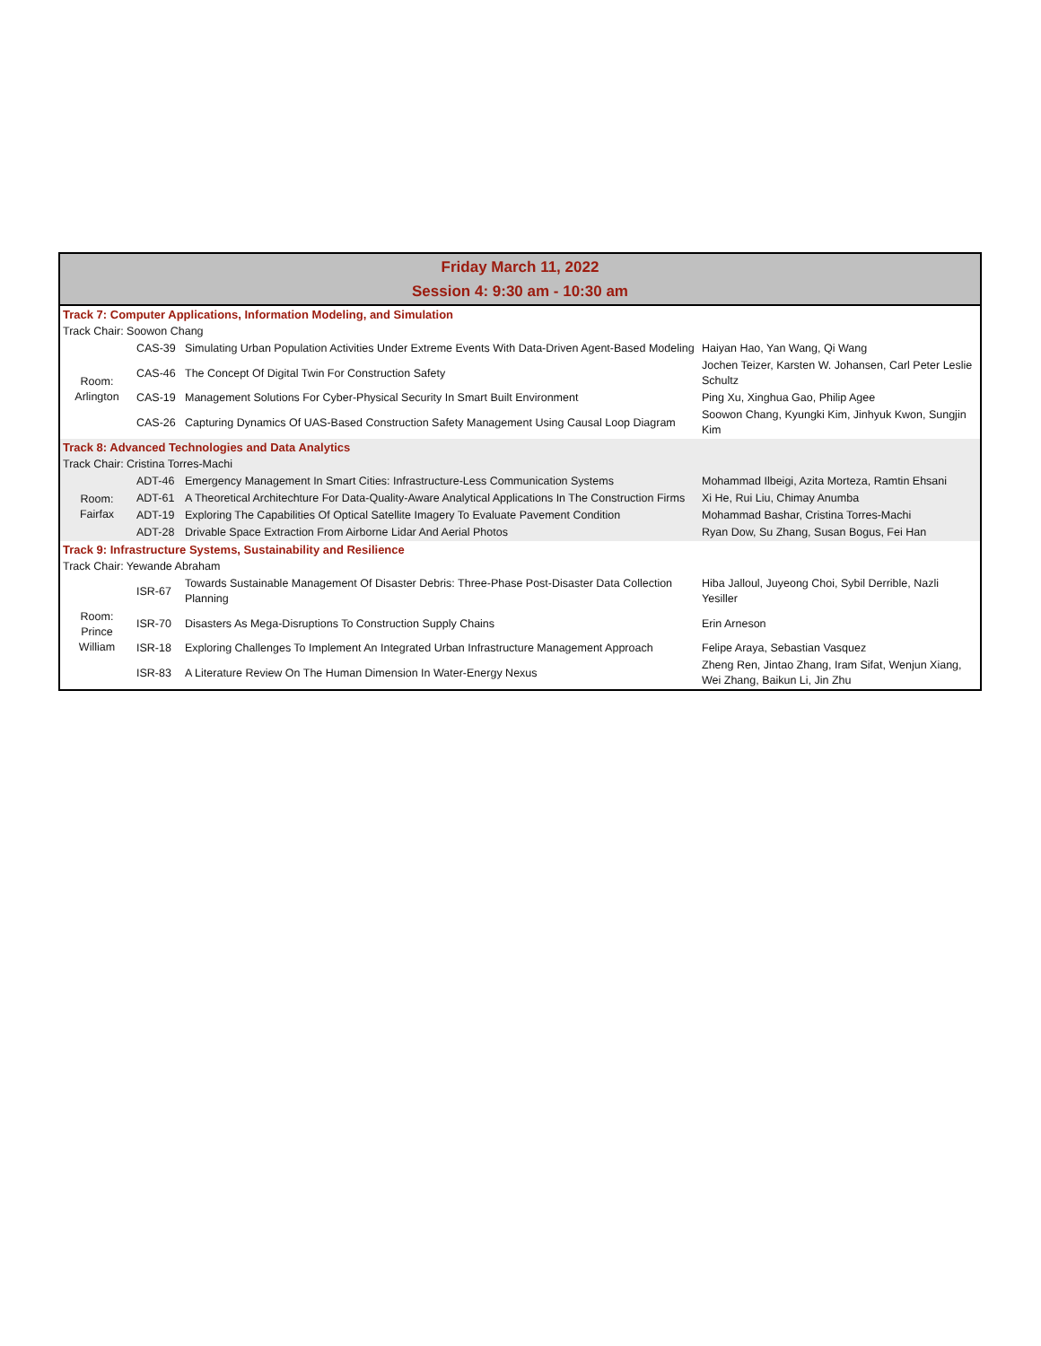| Friday March 11, 2022 Session 4: 9:30 am - 10:30 am | | | |
| Track 7: Computer Applications, Information Modeling, and Simulation | | | |
| Track Chair: Soowon Chang | | | |
| Room: Arlington | CAS-39 | Simulating Urban Population Activities Under Extreme Events With Data-Driven Agent-Based Modeling | Haiyan Hao, Yan Wang, Qi Wang |
| | CAS-46 | The Concept Of Digital Twin For Construction Safety | Jochen Teizer, Karsten W. Johansen, Carl Peter Leslie Schultz |
| | CAS-19 | Management Solutions For Cyber-Physical Security In Smart Built Environment | Ping Xu, Xinghua Gao, Philip Agee |
| | CAS-26 | Capturing Dynamics Of UAS-Based Construction Safety Management Using Causal Loop Diagram | Soowon Chang, Kyungki Kim, Jinhyuk Kwon, Sungjin Kim |
| Track 8: Advanced Technologies and Data Analytics | | | |
| Track Chair: Cristina Torres-Machi | | | |
| Room: Fairfax | ADT-46 | Emergency Management In Smart Cities: Infrastructure-Less Communication Systems | Mohammad Ilbeigi, Azita Morteza, Ramtin Ehsani |
| | ADT-61 | A Theoretical Architechture For Data-Quality-Aware Analytical Applications In The Construction Firms | Xi He, Rui Liu, Chimay Anumba |
| | ADT-19 | Exploring The Capabilities Of Optical Satellite Imagery To Evaluate Pavement Condition | Mohammad Bashar, Cristina Torres-Machi |
| | ADT-28 | Drivable Space Extraction From Airborne Lidar And Aerial Photos | Ryan Dow, Su Zhang, Susan Bogus, Fei Han |
| Track 9: Infrastructure Systems, Sustainability and Resilience | | | |
| Track Chair: Yewande Abraham | | | |
| Room: Prince William | ISR-67 | Towards Sustainable Management Of Disaster Debris: Three-Phase Post-Disaster Data Collection Planning | Hiba Jalloul, Juyeong Choi, Sybil Derrible, Nazli Yesiller |
| | ISR-70 | Disasters As Mega-Disruptions To Construction Supply Chains | Erin Arneson |
| | ISR-18 | Exploring Challenges To Implement An Integrated Urban Infrastructure Management Approach | Felipe Araya, Sebastian Vasquez |
| | ISR-83 | A Literature Review On The Human Dimension In Water-Energy Nexus | Zheng Ren, Jintao Zhang, Iram Sifat, Wenjun Xiang, Wei Zhang, Baikun Li, Jin Zhu |